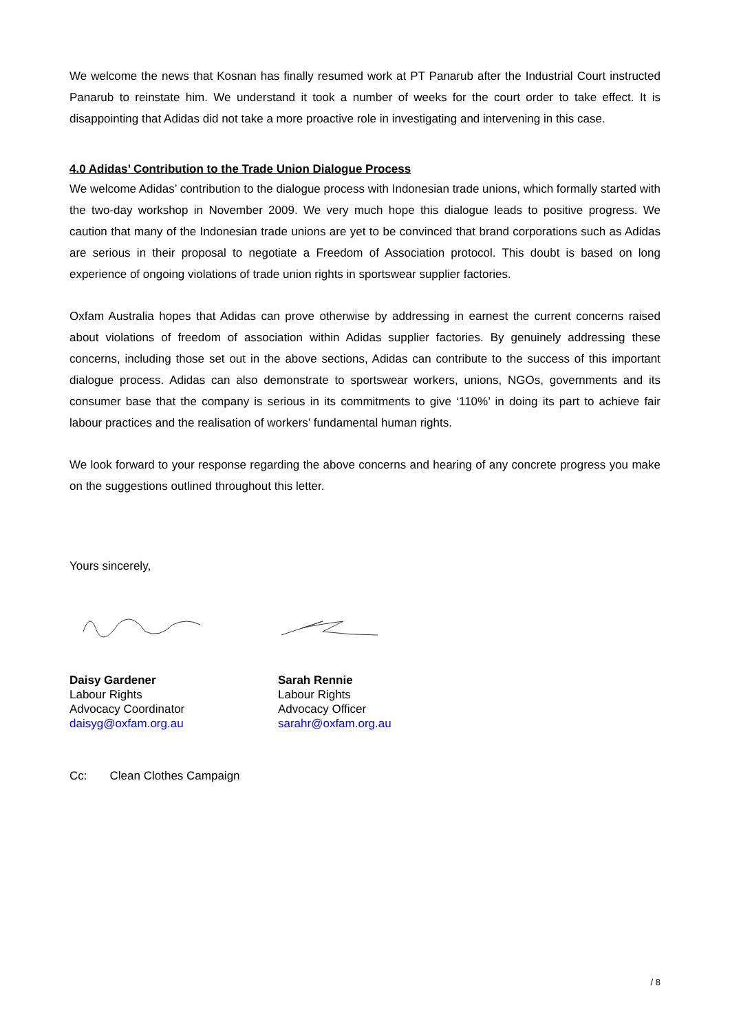We welcome the news that Kosnan has finally resumed work at PT Panarub after the Industrial Court instructed Panarub to reinstate him. We understand it took a number of weeks for the court order to take effect. It is disappointing that Adidas did not take a more proactive role in investigating and intervening in this case.
4.0 Adidas’ Contribution to the Trade Union Dialogue Process
We welcome Adidas’ contribution to the dialogue process with Indonesian trade unions, which formally started with the two-day workshop in November 2009. We very much hope this dialogue leads to positive progress. We caution that many of the Indonesian trade unions are yet to be convinced that brand corporations such as Adidas are serious in their proposal to negotiate a Freedom of Association protocol. This doubt is based on long experience of ongoing violations of trade union rights in sportswear supplier factories.
Oxfam Australia hopes that Adidas can prove otherwise by addressing in earnest the current concerns raised about violations of freedom of association within Adidas supplier factories. By genuinely addressing these concerns, including those set out in the above sections, Adidas can contribute to the success of this important dialogue process. Adidas can also demonstrate to sportswear workers, unions, NGOs, governments and its consumer base that the company is serious in its commitments to give ‘110%’ in doing its part to achieve fair labour practices and the realisation of workers’ fundamental human rights.
We look forward to your response regarding the above concerns and hearing of any concrete progress you make on the suggestions outlined throughout this letter.
Yours sincerely,
Daisy Gardener
Labour Rights
Advocacy Coordinator
daisyg@oxfam.org.au
Sarah Rennie
Labour Rights
Advocacy Officer
sarahr@oxfam.org.au
Cc: Clean Clothes Campaign
/ 8